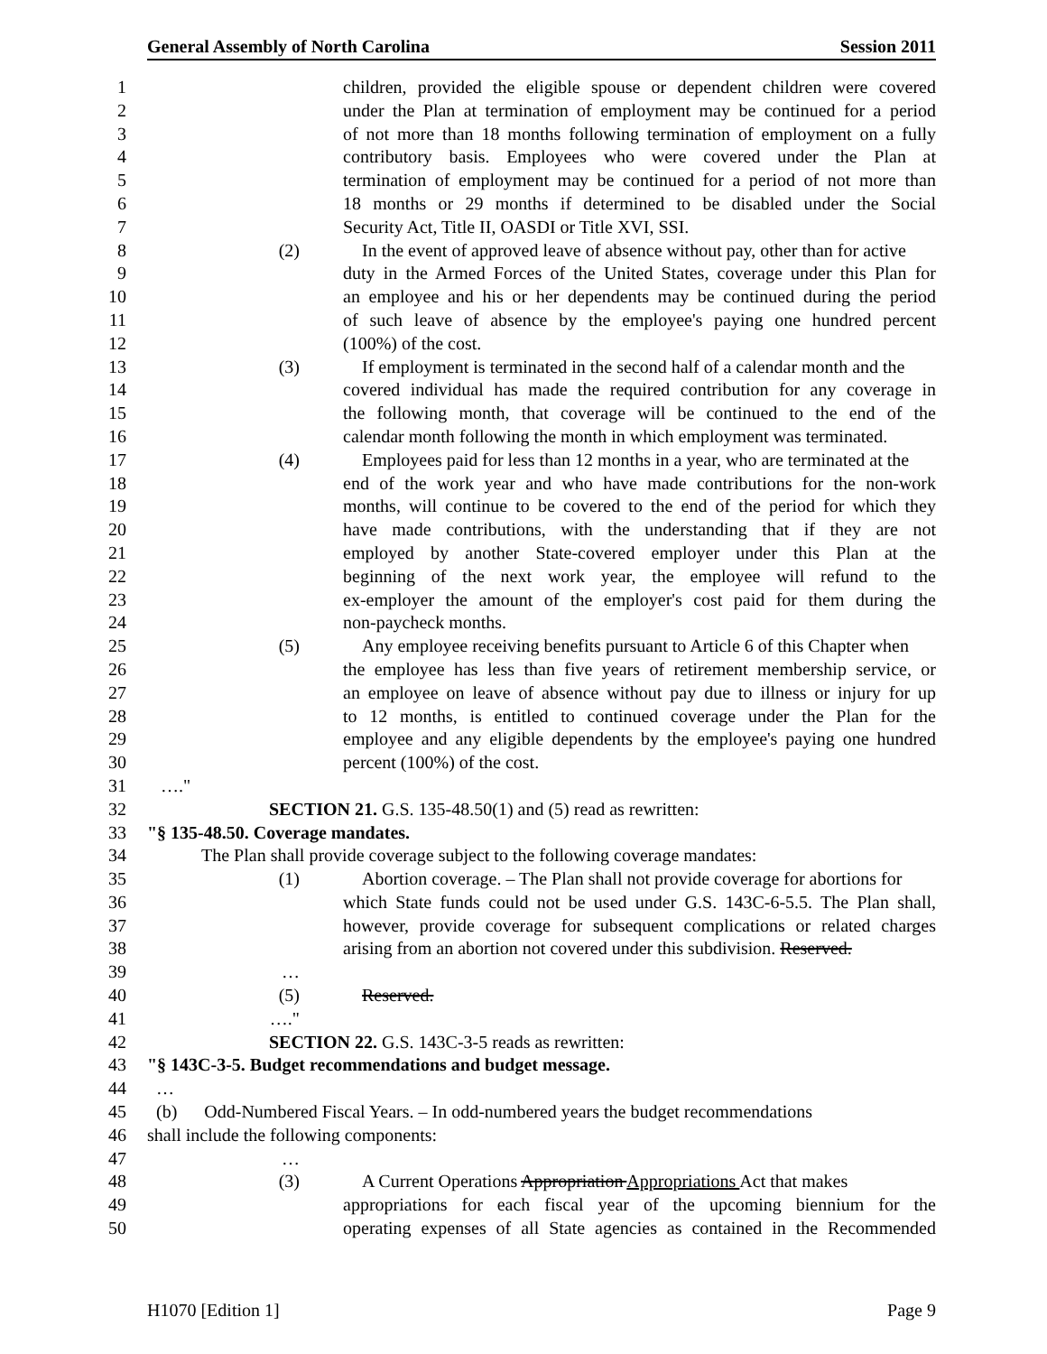General Assembly of North Carolina Session 2011
1 children, provided the eligible spouse or dependent children were covered
2 under the Plan at termination of employment may be continued for a period
3 of not more than 18 months following termination of employment on a fully
4 contributory basis. Employees who were covered under the Plan at
5 termination of employment may be continued for a period of not more than
6 18 months or 29 months if determined to be disabled under the Social
7 Security Act, Title II, OASDI or Title XVI, SSI.
8 (2) In the event of approved leave of absence without pay, other than for active
9 duty in the Armed Forces of the United States, coverage under this Plan for
10 an employee and his or her dependents may be continued during the period
11 of such leave of absence by the employee's paying one hundred percent
12 (100%) of the cost.
13 (3) If employment is terminated in the second half of a calendar month and the
14 covered individual has made the required contribution for any coverage in
15 the following month, that coverage will be continued to the end of the
16 calendar month following the month in which employment was terminated.
17 (4) Employees paid for less than 12 months in a year, who are terminated at the
18 end of the work year and who have made contributions for the non-work
19 months, will continue to be covered to the end of the period for which they
20 have made contributions, with the understanding that if they are not
21 employed by another State-covered employer under this Plan at the
22 beginning of the next work year, the employee will refund to the
23 ex-employer the amount of the employer's cost paid for them during the
24 non-paycheck months.
25 (5) Any employee receiving benefits pursuant to Article 6 of this Chapter when
26 the employee has less than five years of retirement membership service, or
27 an employee on leave of absence without pay due to illness or injury for up
28 to 12 months, is entitled to continued coverage under the Plan for the
29 employee and any eligible dependents by the employee's paying one hundred
30 percent (100%) of the cost.
31 …."
32 SECTION 21. G.S. 135-48.50(1) and (5) read as rewritten:
33 "§ 135-48.50. Coverage mandates.
34 The Plan shall provide coverage subject to the following coverage mandates:
35 (1) Abortion coverage. – The Plan shall not provide coverage for abortions for
36 which State funds could not be used under G.S. 143C-6-5.5. The Plan shall,
37 however, provide coverage for subsequent complications or related charges
38 arising from an abortion not covered under this subdivision. Reserved.
39 …
40 (5) Reserved.
41 …."
42 SECTION 22. G.S. 143C-3-5 reads as rewritten:
43 "§ 143C-3-5. Budget recommendations and budget message.
44 …
45 (b) Odd-Numbered Fiscal Years. – In odd-numbered years the budget recommendations
46 shall include the following components:
47 …
48 (3) A Current Operations Appropriation Appropriations Act that makes
49 appropriations for each fiscal year of the upcoming biennium for the
50 operating expenses of all State agencies as contained in the Recommended
H1070 [Edition 1] Page 9